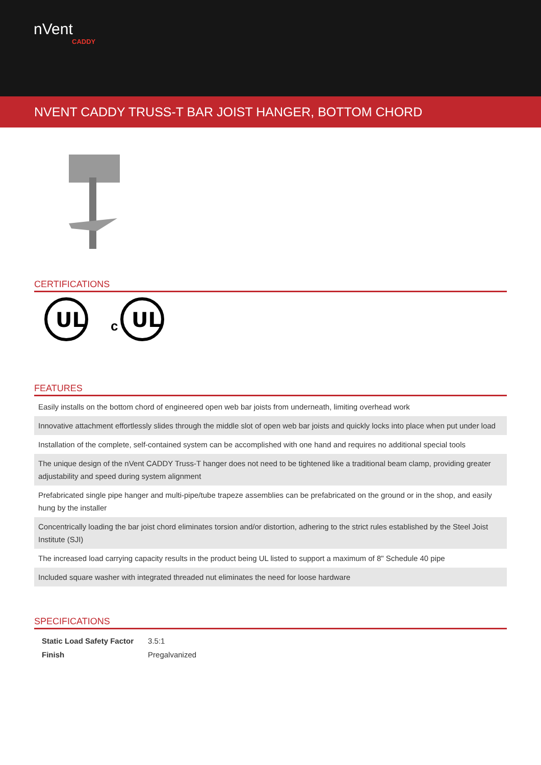nVent
CADDY
NVENT CADDY TRUSS-T BAR JOIST HANGER, BOTTOM CHORD
CERTIFICATIONS
UL
c
UL
FEATURES
Easily installs on the bottom chord of engineered open web bar joists from underneath, limiting overhead work
Innovative attachment effortlessly slides through the middle slot of open web bar joists and quickly locks into place when put under load
Installation of the complete, self-contained system can be accomplished with one hand and requires no additional special tools
The unique design of the nVent CADDY Truss-T hanger does not need to be tightened like a traditional beam clamp, providing greater adjustability and speed during system alignment
Prefabricated single pipe hanger and multi-pipe/tube trapeze assemblies can be prefabricated on the ground or in the shop, and easily hung by the installer
Concentrically loading the bar joist chord eliminates torsion and/or distortion, adhering to the strict rules established by the Steel Joist Institute (SJI)
The increased load carrying capacity results in the product being UL listed to support a maximum of 8" Schedule 40 pipe
Included square washer with integrated threaded nut eliminates the need for loose hardware
SPECIFICATIONS
| Static Load Safety Factor | 3.5:1 |
| Finish | Pregalvanized |